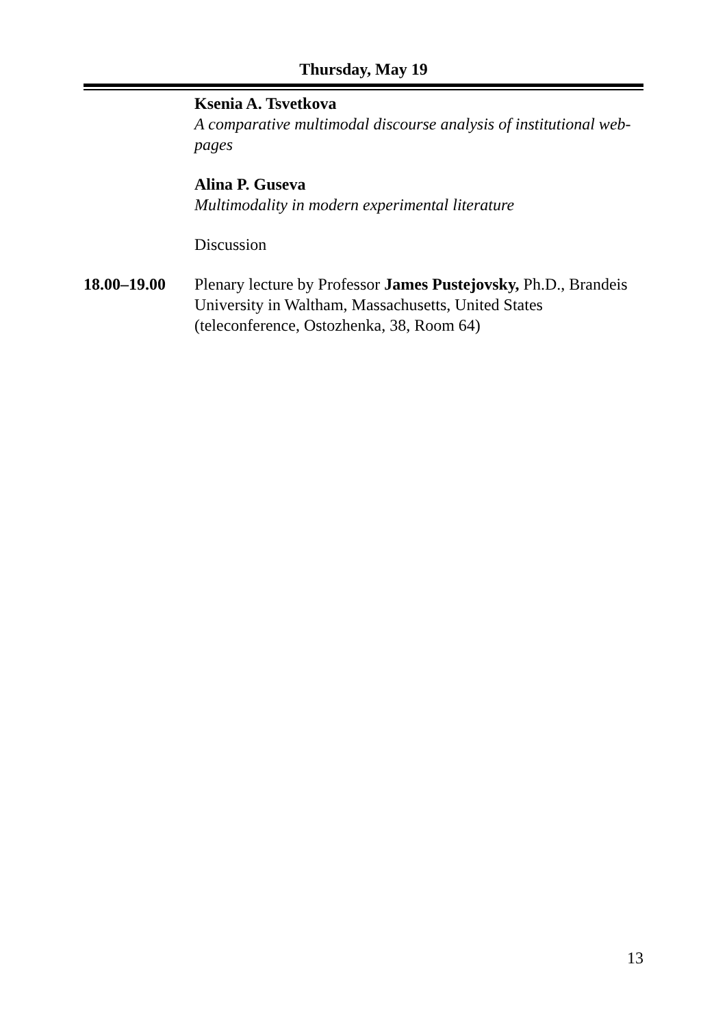Thursday, May 19
Ksenia A. Tsvetkova
A comparative multimodal discourse analysis of institutional web-pages
Alina P. Guseva
Multimodality in modern experimental literature
Discussion
18.00–19.00 Plenary lecture by Professor James Pustejovsky, Ph.D., Brandeis University in Waltham, Massachusetts, United States (teleconference, Ostozhenka, 38, Room 64)
13